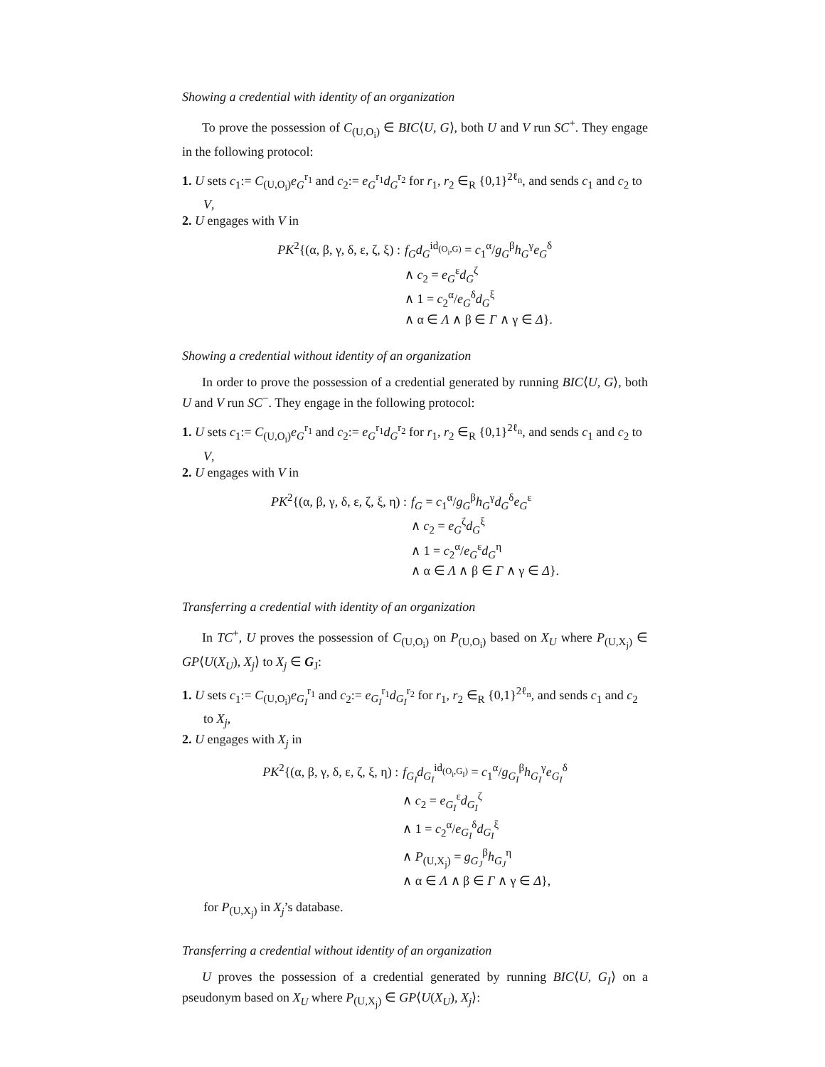Showing a credential with identity of an organization
To prove the possession of C<sub>(U,O<sub>i</sub>)</sub> ∈ BIC⟨U, G⟩, both U and V run SC<sup>+</sup>. They engage in the following protocol:
1. U sets c<sub>1</sub>:= C<sub>(U,O<sub>i</sub>)</sub>e<sub>G</sub><sup>r<sub>1</sub></sup> and c<sub>2</sub>:= e<sub>G</sub><sup>r<sub>1</sub></sup>d<sub>G</sub><sup>r<sub>2</sub></sup> for r<sub>1</sub>, r<sub>2</sub> ∈<sub>R</sub> {0,1}<sup>2ℓ<sub>n</sub></sup>, and sends c<sub>1</sub> and c<sub>2</sub> to V,
2. U engages with V in
PK<sup>2</sup>{(α, β, γ, δ, ε, ζ, ξ) :
f<sub>G</sub>d<sub>G</sub><sup>id<sub>(O<sub>i</sub>,G)</sub></sup> = c<sub>1</sub><sup>α</sup>/g<sub>G</sub><sup>β</sup>h<sub>G</sub><sup>γ</sup>e<sub>G</sub><sup>δ</sup>
∧ c<sub>2</sub> = e<sub>G</sub><sup>ε</sup>d<sub>G</sub><sup>ζ</sup>
∧ 1 = c<sub>2</sub><sup>α</sup>/e<sub>G</sub><sup>δ</sup>d<sub>G</sub><sup>ξ</sup>
∧ α ∈ Λ ∧ β ∈ Γ ∧ γ ∈ Δ}.
Showing a credential without identity of an organization
In order to prove the possession of a credential generated by running BIC⟨U, G⟩, both U and V run SC<sup>−</sup>. They engage in the following protocol:
1. U sets c<sub>1</sub>:= C<sub>(U,O<sub>i</sub>)</sub>e<sub>G</sub><sup>r<sub>1</sub></sup> and c<sub>2</sub>:= e<sub>G</sub><sup>r<sub>1</sub></sup>d<sub>G</sub><sup>r<sub>2</sub></sup> for r<sub>1</sub>, r<sub>2</sub> ∈<sub>R</sub> {0,1}<sup>2ℓ<sub>n</sub></sup>, and sends c<sub>1</sub> and c<sub>2</sub> to V,
2. U engages with V in
PK<sup>2</sup>{(α, β, γ, δ, ε, ζ, ξ, η) :
f<sub>G</sub> = c<sub>1</sub><sup>α</sup>/g<sub>G</sub><sup>β</sup>h<sub>G</sub><sup>γ</sup>d<sub>G</sub><sup>δ</sup>e<sub>G</sub><sup>ε</sup>
∧ c<sub>2</sub> = e<sub>G</sub><sup>ζ</sup>d<sub>G</sub><sup>ξ</sup>
∧ 1 = c<sub>2</sub><sup>α</sup>/e<sub>G</sub><sup>ε</sup>d<sub>G</sub><sup>η</sup>
∧ α ∈ Λ ∧ β ∈ Γ ∧ γ ∈ Δ}.
Transferring a credential with identity of an organization
In TC<sup>+</sup>, U proves the possession of C<sub>(U,O<sub>i</sub>)</sub> on P<sub>(U,O<sub>i</sub>)</sub> based on X<sub>U</sub> where P<sub>(U,X<sub>j</sub>)</sub> ∈ GP⟨U(X<sub>U</sub>), X<sub>j</sub>⟩ to X<sub>j</sub> ∈ G<sub>J</sub>:
1. U sets c<sub>1</sub>:= C<sub>(U,O<sub>i</sub>)</sub>e<sub>G<sub>I</sub></sub><sup>r<sub>1</sub></sup> and c<sub>2</sub>:= e<sub>G<sub>I</sub></sub><sup>r<sub>1</sub></sup>d<sub>G<sub>I</sub></sub><sup>r<sub>2</sub></sup> for r<sub>1</sub>, r<sub>2</sub> ∈<sub>R</sub> {0,1}<sup>2ℓ<sub>n</sub></sup>, and sends c<sub>1</sub> and c<sub>2</sub> to X<sub>j</sub>,
2. U engages with X<sub>j</sub> in
PK<sup>2</sup>{(α, β, γ, δ, ε, ζ, ξ, η) :
f<sub>G<sub>I</sub></sub>d<sub>G<sub>I</sub></sub><sup>id<sub>(O<sub>i</sub>,G<sub>I</sub>)</sub></sup> = c<sub>1</sub><sup>α</sup>/g<sub>G<sub>I</sub></sub><sup>β</sup>h<sub>G<sub>I</sub></sub><sup>γ</sup>e<sub>G<sub>I</sub></sub><sup>δ</sup>
∧ c<sub>2</sub> = e<sub>G<sub>I</sub></sub><sup>ε</sup>d<sub>G<sub>I</sub></sub><sup>ζ</sup>
∧ 1 = c<sub>2</sub><sup>α</sup>/e<sub>G<sub>I</sub></sub><sup>δ</sup>d<sub>G<sub>I</sub></sub><sup>ξ</sup>
∧ P<sub>(U,X<sub>j</sub>)</sub> = g<sub>G<sub>J</sub></sub><sup>β</sup>h<sub>G<sub>J</sub></sub><sup>η</sup>
∧ α ∈ Λ ∧ β ∈ Γ ∧ γ ∈ Δ},
for P<sub>(U,X<sub>j</sub>)</sub> in X<sub>j</sub>’s database.
Transferring a credential without identity of an organization
U proves the possession of a credential generated by running BIC⟨U, G<sub>I</sub>⟩ on a pseudonym based on X<sub>U</sub> where P<sub>(U,X<sub>j</sub>)</sub> ∈ GP⟨U(X<sub>U</sub>), X<sub>j</sub>⟩: